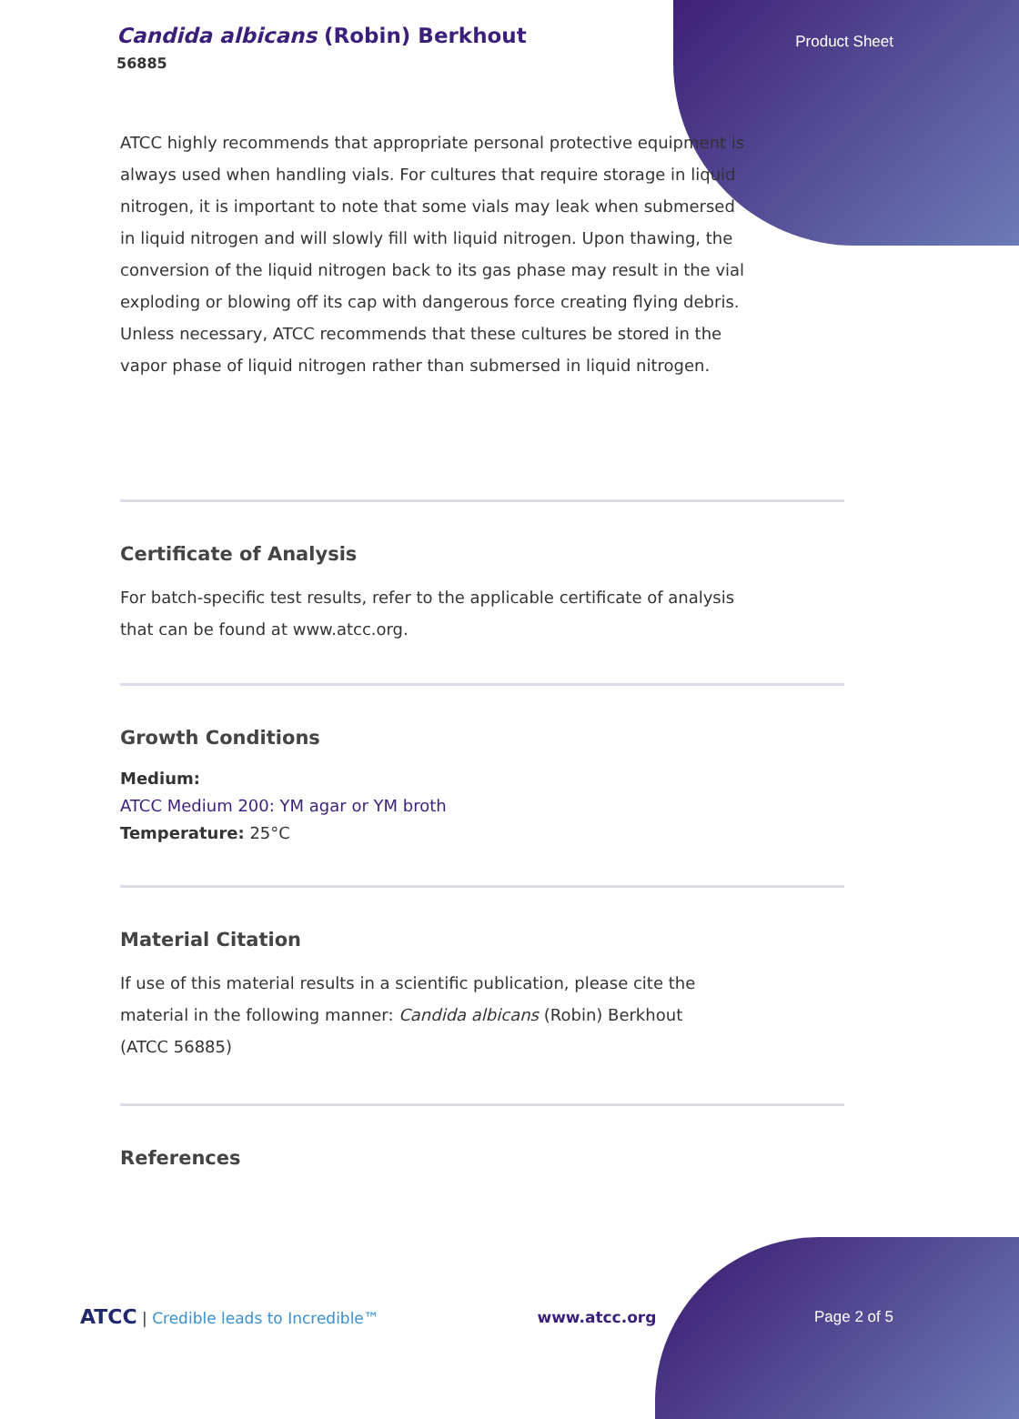Candida albicans (Robin) Berkhout
56885
Product Sheet
ATCC highly recommends that appropriate personal protective equipment is always used when handling vials. For cultures that require storage in liquid nitrogen, it is important to note that some vials may leak when submersed in liquid nitrogen and will slowly fill with liquid nitrogen. Upon thawing, the conversion of the liquid nitrogen back to its gas phase may result in the vial exploding or blowing off its cap with dangerous force creating flying debris. Unless necessary, ATCC recommends that these cultures be stored in the vapor phase of liquid nitrogen rather than submersed in liquid nitrogen.
Certificate of Analysis
For batch-specific test results, refer to the applicable certificate of analysis that can be found at www.atcc.org.
Growth Conditions
Medium:
ATCC Medium 200: YM agar or YM broth
Temperature: 25°C
Material Citation
If use of this material results in a scientific publication, please cite the material in the following manner: Candida albicans (Robin) Berkhout (ATCC 56885)
References
ATCC | Credible leads to Incredible™ www.atcc.org Page 2 of 5